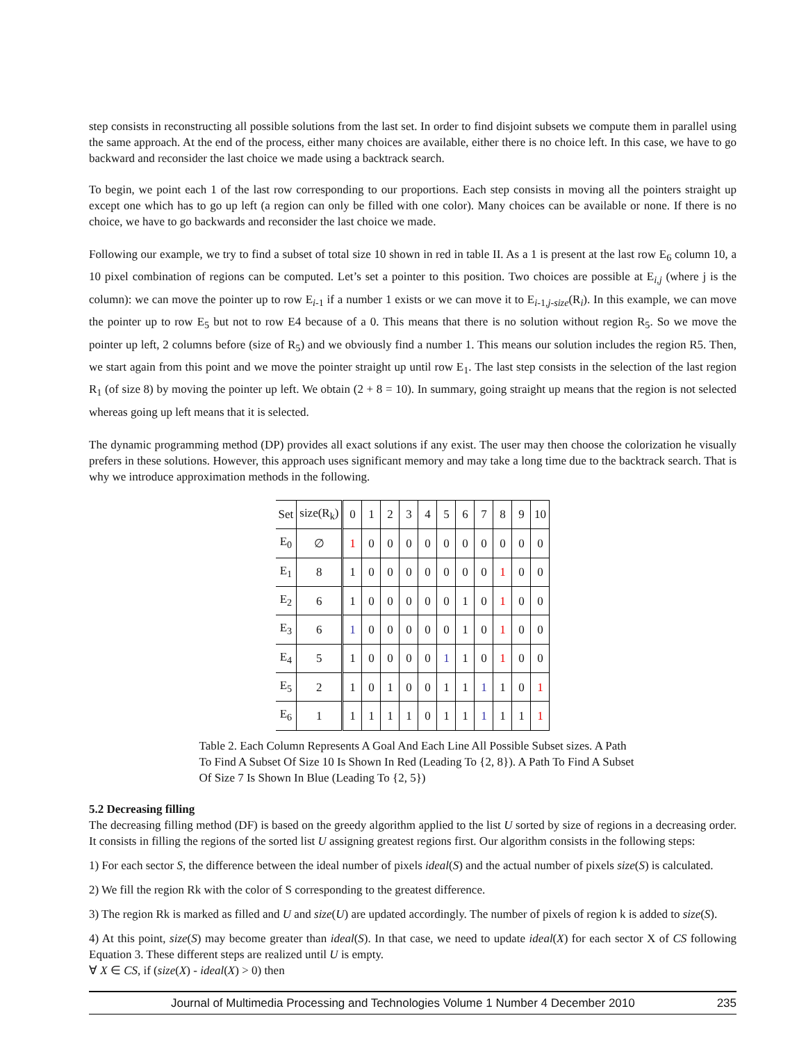step consists in reconstructing all possible solutions from the last set. In order to find disjoint subsets we compute them in parallel using the same approach. At the end of the process, either many choices are available, either there is no choice left. In this case, we have to go backward and reconsider the last choice we made using a backtrack search.
To begin, we point each 1 of the last row corresponding to our proportions. Each step consists in moving all the pointers straight up except one which has to go up left (a region can only be filled with one color). Many choices can be available or none. If there is no choice, we have to go backwards and reconsider the last choice we made.
Following our example, we try to find a subset of total size 10 shown in red in table II. As a 1 is present at the last row E<sub>6</sub> column 10, a 10 pixel combination of regions can be computed. Let’s set a pointer to this position. Two choices are possible at E<sub>i,j</sub> (where j is the column): we can move the pointer up to row E<sub>i-1</sub> if a number 1 exists or we can move it to E<sub>i-1,j-size</sub>(R<sub>i</sub>). In this example, we can move the pointer up to row E<sub>5</sub> but not to row E4 because of a 0. This means that there is no solution without region R<sub>5</sub>. So we move the pointer up left, 2 columns before (size of R<sub>5</sub>) and we obviously find a number 1. This means our solution includes the region R5. Then, we start again from this point and we move the pointer straight up until row E<sub>1</sub>. The last step consists in the selection of the last region R<sub>1</sub> (of size 8) by moving the pointer up left. We obtain (2 + 8 = 10). In summary, going straight up means that the region is not selected whereas going up left means that it is selected.
The dynamic programming method (DP) provides all exact solutions if any exist. The user may then choose the colorization he visually prefers in these solutions. However, this approach uses significant memory and may take a long time due to the backtrack search. That is why we introduce approximation methods in the following.
| Set | size(R<sub>k</sub>) | 0 | 1 | 2 | 3 | 4 | 5 | 6 | 7 | 8 | 9 | 10 |
| E<sub>0</sub> | ∅ | 1 | 0 | 0 | 0 | 0 | 0 | 0 | 0 | 0 | 0 | 0 |
| E<sub>1</sub> | 8 | 1 | 0 | 0 | 0 | 0 | 0 | 0 | 0 | 1 | 0 | 0 |
| E<sub>2</sub> | 6 | 1 | 0 | 0 | 0 | 0 | 0 | 1 | 0 | 1 | 0 | 0 |
| E<sub>3</sub> | 6 | 1 | 0 | 0 | 0 | 0 | 0 | 1 | 0 | 1 | 0 | 0 |
| E<sub>4</sub> | 5 | 1 | 0 | 0 | 0 | 0 | 1 | 1 | 0 | 1 | 0 | 0 |
| E<sub>5</sub> | 2 | 1 | 0 | 1 | 0 | 0 | 1 | 1 | 1 | 1 | 0 | 1 |
| E<sub>6</sub> | 1 | 1 | 1 | 1 | 1 | 0 | 1 | 1 | 1 | 1 | 1 | 1 |
Table 2. Each Column Represents A Goal And Each Line All Possible Subset sizes. A Path To Find A Subset Of Size 10 Is Shown In Red (Leading To {2, 8}). A Path To Find A Subset Of Size 7 Is Shown In Blue (Leading To {2, 5})
5.2 Decreasing filling
The decreasing filling method (DF) is based on the greedy algorithm applied to the list U sorted by size of regions in a decreasing order. It consists in filling the regions of the sorted list U assigning greatest regions first. Our algorithm consists in the following steps:
1) For each sector S, the difference between the ideal number of pixels ideal(S) and the actual number of pixels size(S) is calculated.
2) We fill the region Rk with the color of S corresponding to the greatest difference.
3) The region Rk is marked as filled and U and size(U) are updated accordingly. The number of pixels of region k is added to size(S).
4) At this point, size(S) may become greater than ideal(S). In that case, we need to update ideal(X) for each sector X of CS following Equation 3. These different steps are realized until U is empty.
∀ X ∈ CS, if (size(X) - ideal(X) > 0) then
Journal of Multimedia Processing and Technologies Volume 1 Number 4 December 2010 235